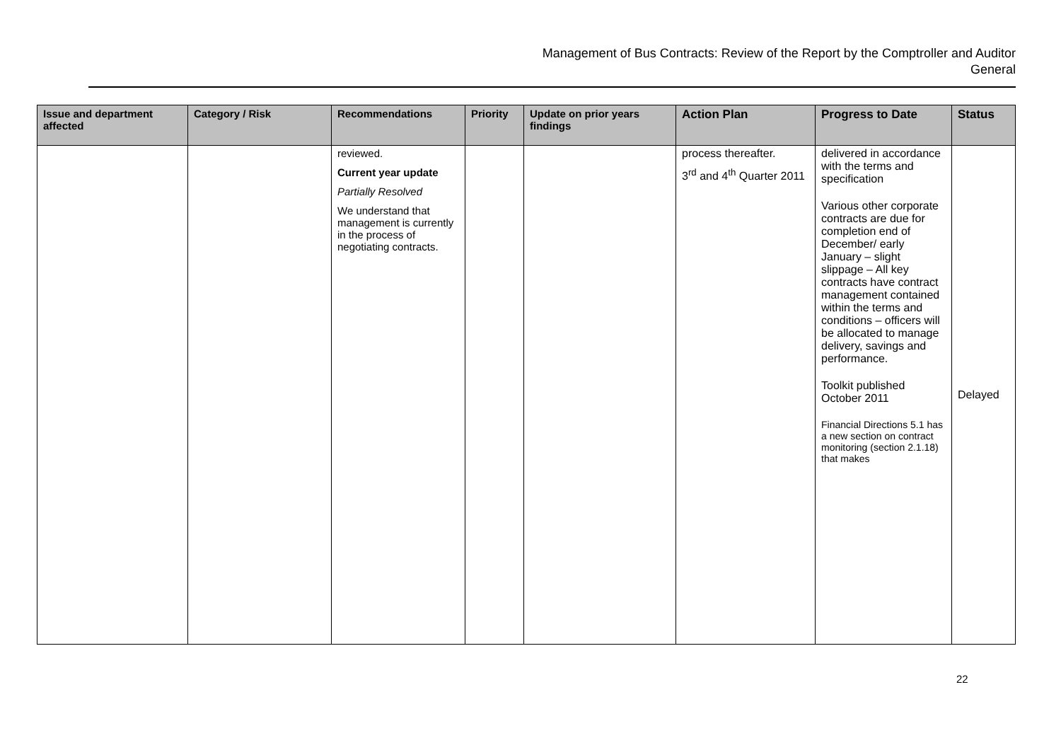Management of Bus Contracts: Review of the Report by the Comptroller and Auditor
General
| Issue and department affected | Category / Risk | Recommendations | Priority | Update on prior years findings | Action Plan | Progress to Date | Status |
| --- | --- | --- | --- | --- | --- | --- | --- |
| | | reviewed. Current year update Partially Resolved We understand that management is currently in the process of negotiating contracts. | | | process thereafter. 3<sup>rd</sup> and 4<sup>th</sup> Quarter 2011 | delivered in accordance with the terms and specification Various other corporate contracts are due for completion end of December/ early January – slight slippage – All key contracts have contract management contained within the terms and conditions – officers will be allocated to manage delivery, savings and performance. Toolkit published October 2011 Financial Directions 5.1 has a new section on contract monitoring (section 2.1.18) that makes | Delayed |
22